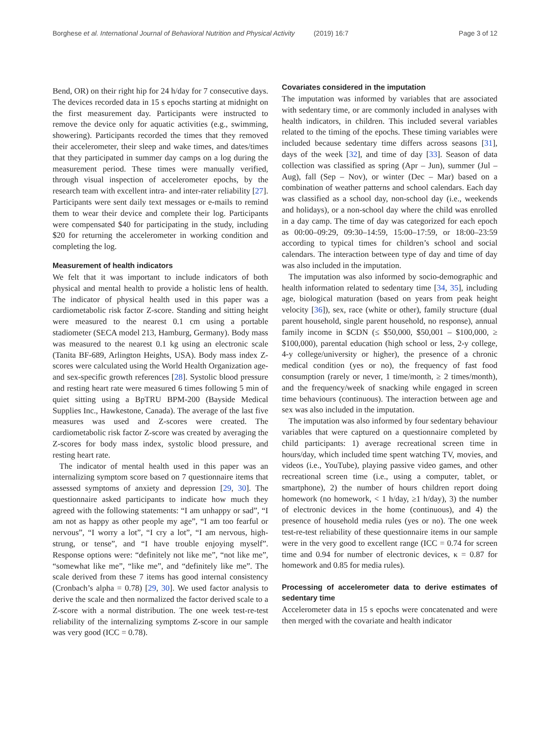Borghese et al. International Journal of Behavioral Nutrition and Physical Activity (2019) 16:7 Page 3 of 12
Bend, OR) on their right hip for 24 h/day for 7 consecutive days. The devices recorded data in 15 s epochs starting at midnight on the first measurement day. Participants were instructed to remove the device only for aquatic activities (e.g., swimming, showering). Participants recorded the times that they removed their accelerometer, their sleep and wake times, and dates/times that they participated in summer day camps on a log during the measurement period. These times were manually verified, through visual inspection of accelerometer epochs, by the research team with excellent intra- and inter-rater reliability [27]. Participants were sent daily text messages or e-mails to remind them to wear their device and complete their log. Participants were compensated $40 for participating in the study, including $20 for returning the accelerometer in working condition and completing the log.
Measurement of health indicators
We felt that it was important to include indicators of both physical and mental health to provide a holistic lens of health. The indicator of physical health used in this paper was a cardiometabolic risk factor Z-score. Standing and sitting height were measured to the nearest 0.1 cm using a portable stadiometer (SECA model 213, Hamburg, Germany). Body mass was measured to the nearest 0.1 kg using an electronic scale (Tanita BF-689, Arlington Heights, USA). Body mass index Z-scores were calculated using the World Health Organization age- and sex-specific growth references [28]. Systolic blood pressure and resting heart rate were measured 6 times following 5 min of quiet sitting using a BpTRU BPM-200 (Bayside Medical Supplies Inc., Hawkestone, Canada). The average of the last five measures was used and Z-scores were created. The cardiometabolic risk factor Z-score was created by averaging the Z-scores for body mass index, systolic blood pressure, and resting heart rate.
The indicator of mental health used in this paper was an internalizing symptom score based on 7 questionnaire items that assessed symptoms of anxiety and depression [29, 30]. The questionnaire asked participants to indicate how much they agreed with the following statements: “I am unhappy or sad”, “I am not as happy as other people my age”, “I am too fearful or nervous”, “I worry a lot”, “I cry a lot”, “I am nervous, high-strung, or tense”, and “I have trouble enjoying myself”. Response options were: “definitely not like me”, “not like me”, “somewhat like me”, “like me”, and “definitely like me”. The scale derived from these 7 items has good internal consistency (Cronbach’s alpha = 0.78) [29, 30]. We used factor analysis to derive the scale and then normalized the factor derived scale to a Z-score with a normal distribution. The one week test-re-test reliability of the internalizing symptoms Z-score in our sample was very good (ICC = 0.78).
Covariates considered in the imputation
The imputation was informed by variables that are associated with sedentary time, or are commonly included in analyses with health indicators, in children. This included several variables related to the timing of the epochs. These timing variables were included because sedentary time differs across seasons [31], days of the week [32], and time of day [33]. Season of data collection was classified as spring (Apr – Jun), summer (Jul – Aug), fall (Sep – Nov), or winter (Dec – Mar) based on a combination of weather patterns and school calendars. Each day was classified as a school day, non-school day (i.e., weekends and holidays), or a non-school day where the child was enrolled in a day camp. The time of day was categorized for each epoch as 00:00–09:29, 09:30–14:59, 15:00–17:59, or 18:00–23:59 according to typical times for children’s school and social calendars. The interaction between type of day and time of day was also included in the imputation.
The imputation was also informed by socio-demographic and health information related to sedentary time [34, 35], including age, biological maturation (based on years from peak height velocity [36]), sex, race (white or other), family structure (dual parent household, single parent household, no response), annual family income in $CDN (≤ $50,000, $50,001 – $100,000, ≥ $100,000), parental education (high school or less, 2-y college, 4-y college/university or higher), the presence of a chronic medical condition (yes or no), the frequency of fast food consumption (rarely or never, 1 time/month, ≥ 2 times/month), and the frequency/week of snacking while engaged in screen time behaviours (continuous). The interaction between age and sex was also included in the imputation.
The imputation was also informed by four sedentary behaviour variables that were captured on a questionnaire completed by child participants: 1) average recreational screen time in hours/day, which included time spent watching TV, movies, and videos (i.e., YouTube), playing passive video games, and other recreational screen time (i.e., using a computer, tablet, or smartphone), 2) the number of hours children report doing homework (no homework, < 1 h/day, ≥1 h/day), 3) the number of electronic devices in the home (continuous), and 4) the presence of household media rules (yes or no). The one week test-re-test reliability of these questionnaire items in our sample were in the very good to excellent range (ICC = 0.74 for screen time and 0.94 for number of electronic devices, κ = 0.87 for homework and 0.85 for media rules).
Processing of accelerometer data to derive estimates of sedentary time
Accelerometer data in 15 s epochs were concatenated and were then merged with the covariate and health indicator